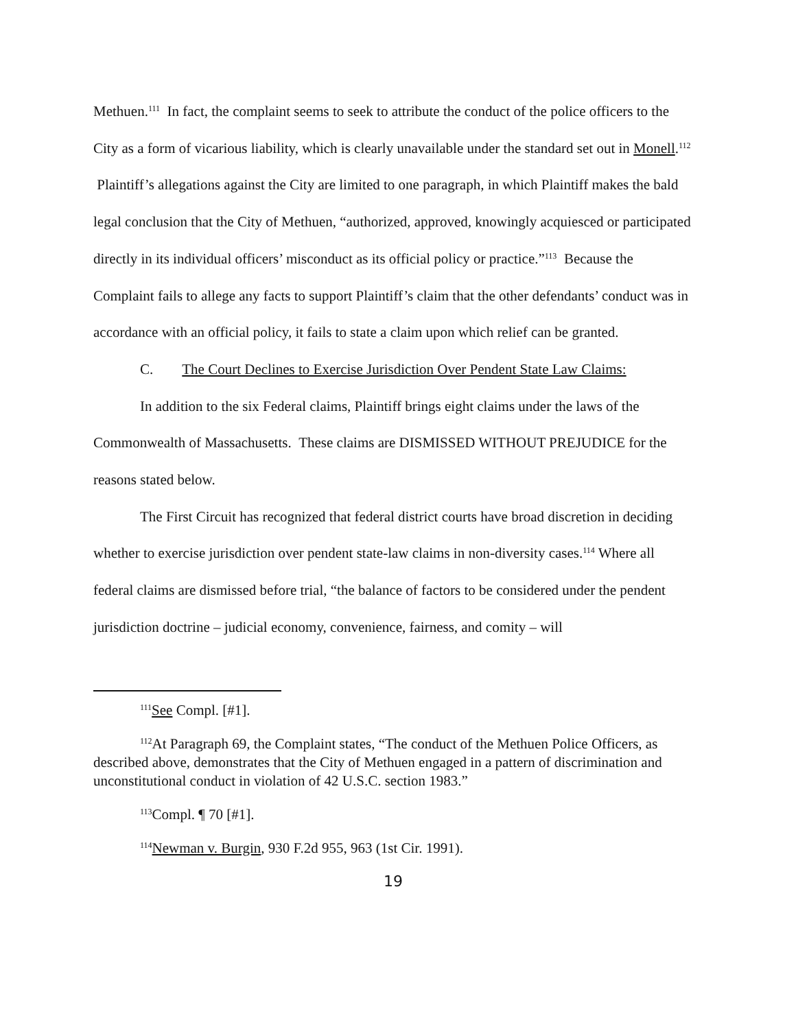Methuen.<sup>111</sup> In fact, the complaint seems to seek to attribute the conduct of the police officers to the City as a form of vicarious liability, which is clearly unavailable under the standard set out in Monell.<sup>112</sup> Plaintiff’s allegations against the City are limited to one paragraph, in which Plaintiff makes the bald legal conclusion that the City of Methuen, “authorized, approved, knowingly acquiesced or participated directly in its individual officers’ misconduct as its official policy or practice.”<sup>113</sup> Because the Complaint fails to allege any facts to support Plaintiff’s claim that the other defendants’ conduct was in accordance with an official policy, it fails to state a claim upon which relief can be granted.
C. The Court Declines to Exercise Jurisdiction Over Pendent State Law Claims:
In addition to the six Federal claims, Plaintiff brings eight claims under the laws of the Commonwealth of Massachusetts. These claims are DISMISSED WITHOUT PREJUDICE for the reasons stated below.
The First Circuit has recognized that federal district courts have broad discretion in deciding whether to exercise jurisdiction over pendent state-law claims in non-diversity cases.<sup>114</sup> Where all federal claims are dismissed before trial, “the balance of factors to be considered under the pendent jurisdiction doctrine – judicial economy, convenience, fairness, and comity – will
<sup>111</sup> See Compl. [#1].
<sup>112</sup>At Paragraph 69, the Complaint states, “The conduct of the Methuen Police Officers, as described above, demonstrates that the City of Methuen engaged in a pattern of discrimination and unconstitutional conduct in violation of 42 U.S.C. section 1983.”
<sup>113</sup> Compl. ¶ 70 [#1].
<sup>114</sup> Newman v. Burgin, 930 F.2d 955, 963 (1st Cir. 1991).
19